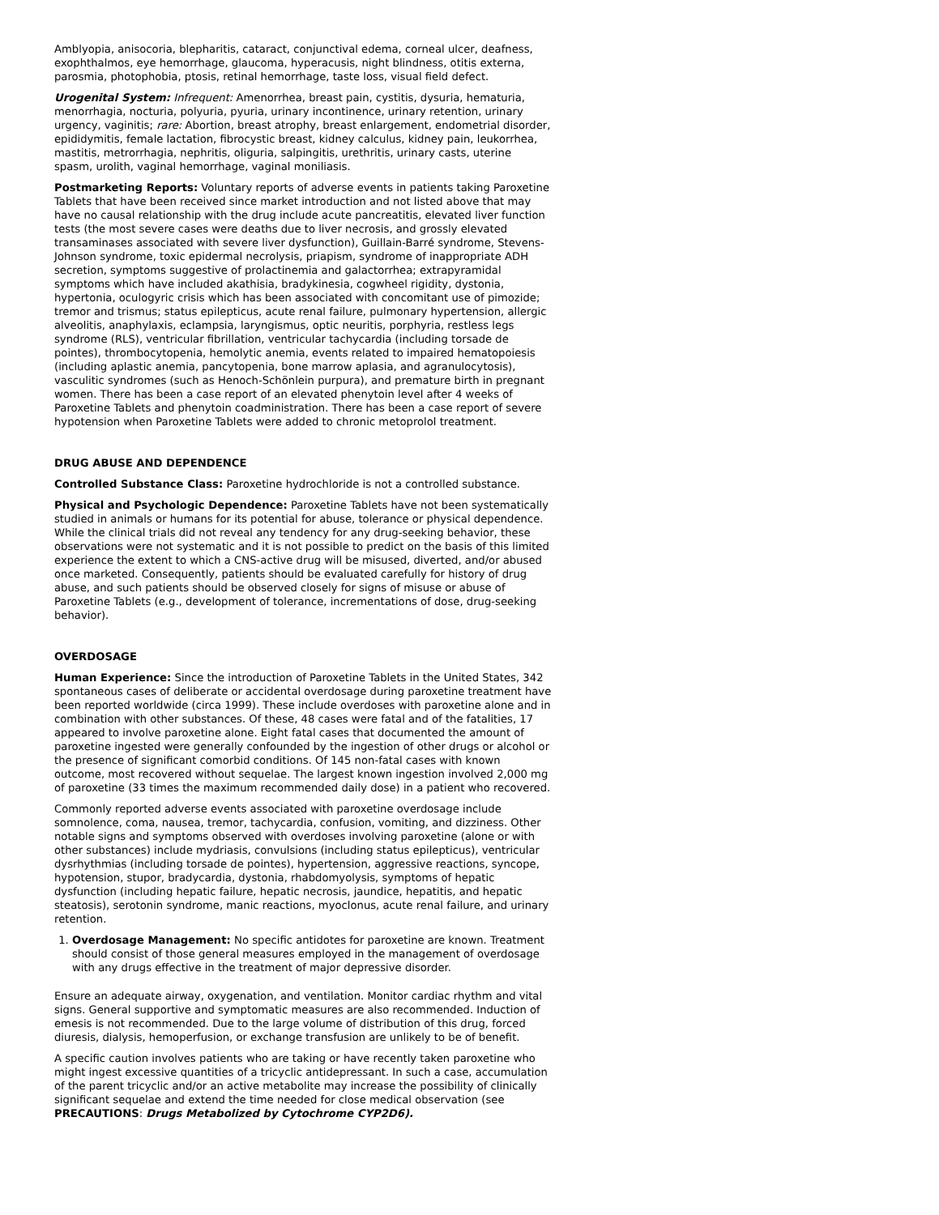Amblyopia, anisocoria, blepharitis, cataract, conjunctival edema, corneal ulcer, deafness, exophthalmos, eye hemorrhage, glaucoma, hyperacusis, night blindness, otitis externa, parosmia, photophobia, ptosis, retinal hemorrhage, taste loss, visual field defect.
Urogenital System: Infrequent: Amenorrhea, breast pain, cystitis, dysuria, hematuria, menorrhagia, nocturia, polyuria, pyuria, urinary incontinence, urinary retention, urinary urgency, vaginitis; rare: Abortion, breast atrophy, breast enlargement, endometrial disorder, epididymitis, female lactation, fibrocystic breast, kidney calculus, kidney pain, leukorrhea, mastitis, metrorrhagia, nephritis, oliguria, salpingitis, urethritis, urinary casts, uterine spasm, urolith, vaginal hemorrhage, vaginal moniliasis.
Postmarketing Reports: Voluntary reports of adverse events in patients taking Paroxetine Tablets that have been received since market introduction and not listed above that may have no causal relationship with the drug include acute pancreatitis, elevated liver function tests (the most severe cases were deaths due to liver necrosis, and grossly elevated transaminases associated with severe liver dysfunction), Guillain-Barré syndrome, Stevens-Johnson syndrome, toxic epidermal necrolysis, priapism, syndrome of inappropriate ADH secretion, symptoms suggestive of prolactinemia and galactorrhea; extrapyramidal symptoms which have included akathisia, bradykinesia, cogwheel rigidity, dystonia, hypertonia, oculogyric crisis which has been associated with concomitant use of pimozide; tremor and trismus; status epilepticus, acute renal failure, pulmonary hypertension, allergic alveolitis, anaphylaxis, eclampsia, laryngismus, optic neuritis, porphyria, restless legs syndrome (RLS), ventricular fibrillation, ventricular tachycardia (including torsade de pointes), thrombocytopenia, hemolytic anemia, events related to impaired hematopoiesis (including aplastic anemia, pancytopenia, bone marrow aplasia, and agranulocytosis), vasculitic syndromes (such as Henoch-Schönlein purpura), and premature birth in pregnant women. There has been a case report of an elevated phenytoin level after 4 weeks of Paroxetine Tablets and phenytoin coadministration. There has been a case report of severe hypotension when Paroxetine Tablets were added to chronic metoprolol treatment.
DRUG ABUSE AND DEPENDENCE
Controlled Substance Class: Paroxetine hydrochloride is not a controlled substance.
Physical and Psychologic Dependence: Paroxetine Tablets have not been systematically studied in animals or humans for its potential for abuse, tolerance or physical dependence. While the clinical trials did not reveal any tendency for any drug-seeking behavior, these observations were not systematic and it is not possible to predict on the basis of this limited experience the extent to which a CNS-active drug will be misused, diverted, and/or abused once marketed. Consequently, patients should be evaluated carefully for history of drug abuse, and such patients should be observed closely for signs of misuse or abuse of Paroxetine Tablets (e.g., development of tolerance, incrementations of dose, drug-seeking behavior).
OVERDOSAGE
Human Experience: Since the introduction of Paroxetine Tablets in the United States, 342 spontaneous cases of deliberate or accidental overdosage during paroxetine treatment have been reported worldwide (circa 1999). These include overdoses with paroxetine alone and in combination with other substances. Of these, 48 cases were fatal and of the fatalities, 17 appeared to involve paroxetine alone. Eight fatal cases that documented the amount of paroxetine ingested were generally confounded by the ingestion of other drugs or alcohol or the presence of significant comorbid conditions. Of 145 non-fatal cases with known outcome, most recovered without sequelae. The largest known ingestion involved 2,000 mg of paroxetine (33 times the maximum recommended daily dose) in a patient who recovered.
Commonly reported adverse events associated with paroxetine overdosage include somnolence, coma, nausea, tremor, tachycardia, confusion, vomiting, and dizziness. Other notable signs and symptoms observed with overdoses involving paroxetine (alone or with other substances) include mydriasis, convulsions (including status epilepticus), ventricular dysrhythmias (including torsade de pointes), hypertension, aggressive reactions, syncope, hypotension, stupor, bradycardia, dystonia, rhabdomyolysis, symptoms of hepatic dysfunction (including hepatic failure, hepatic necrosis, jaundice, hepatitis, and hepatic steatosis), serotonin syndrome, manic reactions, myoclonus, acute renal failure, and urinary retention.
1. Overdosage Management: No specific antidotes for paroxetine are known. Treatment should consist of those general measures employed in the management of overdosage with any drugs effective in the treatment of major depressive disorder.
Ensure an adequate airway, oxygenation, and ventilation. Monitor cardiac rhythm and vital signs. General supportive and symptomatic measures are also recommended. Induction of emesis is not recommended. Due to the large volume of distribution of this drug, forced diuresis, dialysis, hemoperfusion, or exchange transfusion are unlikely to be of benefit.
A specific caution involves patients who are taking or have recently taken paroxetine who might ingest excessive quantities of a tricyclic antidepressant. In such a case, accumulation of the parent tricyclic and/or an active metabolite may increase the possibility of clinically significant sequelae and extend the time needed for close medical observation (see PRECAUTIONS: Drugs Metabolized by Cytochrome CYP2D6).